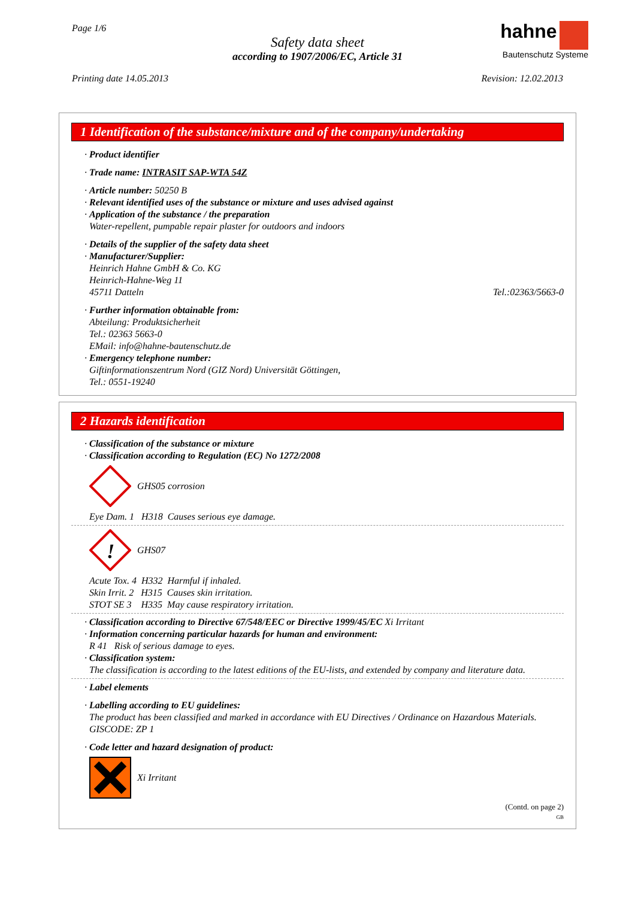Page 1/6
Safety data sheet
according to 1907/2006/EC, Article 31
hahne
Bautenschutz Systeme
Printing date 14.05.2013 Revision: 12.02.2013
1 Identification of the substance/mixture and of the company/undertaking
· Product identifier
· Trade name: INTRASIT SAP-WTA 54Z
· Article number: 50250 B
· Relevant identified uses of the substance or mixture and uses advised against
· Application of the substance / the preparation
Water-repellent, pumpable repair plaster for outdoors and indoors
· Details of the supplier of the safety data sheet
· Manufacturer/Supplier:
Heinrich Hahne GmbH & Co. KG
Heinrich-Hahne-Weg 11
45711 Datteln Tel.:02363/5663-0
· Further information obtainable from:
Abteilung: Produktsicherheit
Tel.: 02363 5663-0
EMail: info@hahne-bautenschutz.de
· Emergency telephone number:
Giftinformationszentrum Nord (GIZ Nord) Universität Göttingen,
Tel.: 0551-19240
2 Hazards identification
· Classification of the substance or mixture
· Classification according to Regulation (EC) No 1272/2008
GHS05 corrosion
Eye Dam. 1 H318 Causes serious eye damage.
!
GHS07
Acute Tox. 4 H332 Harmful if inhaled.
Skin Irrit. 2 H315 Causes skin irritation.
STOT SE 3 H335 May cause respiratory irritation.
· Classification according to Directive 67/548/EEC or Directive 1999/45/EC Xi Irritant
· Information concerning particular hazards for human and environment:
R 41 Risk of serious damage to eyes.
· Classification system:
The classification is according to the latest editions of the EU-lists, and extended by company and literature data.
· Label elements
· Labelling according to EU guidelines:
The product has been classified and marked in accordance with EU Directives / Ordinance on Hazardous Materials.
GISCODE: ZP 1
· Code letter and hazard designation of product:
Xi Irritant
(Contd. on page 2)
GB